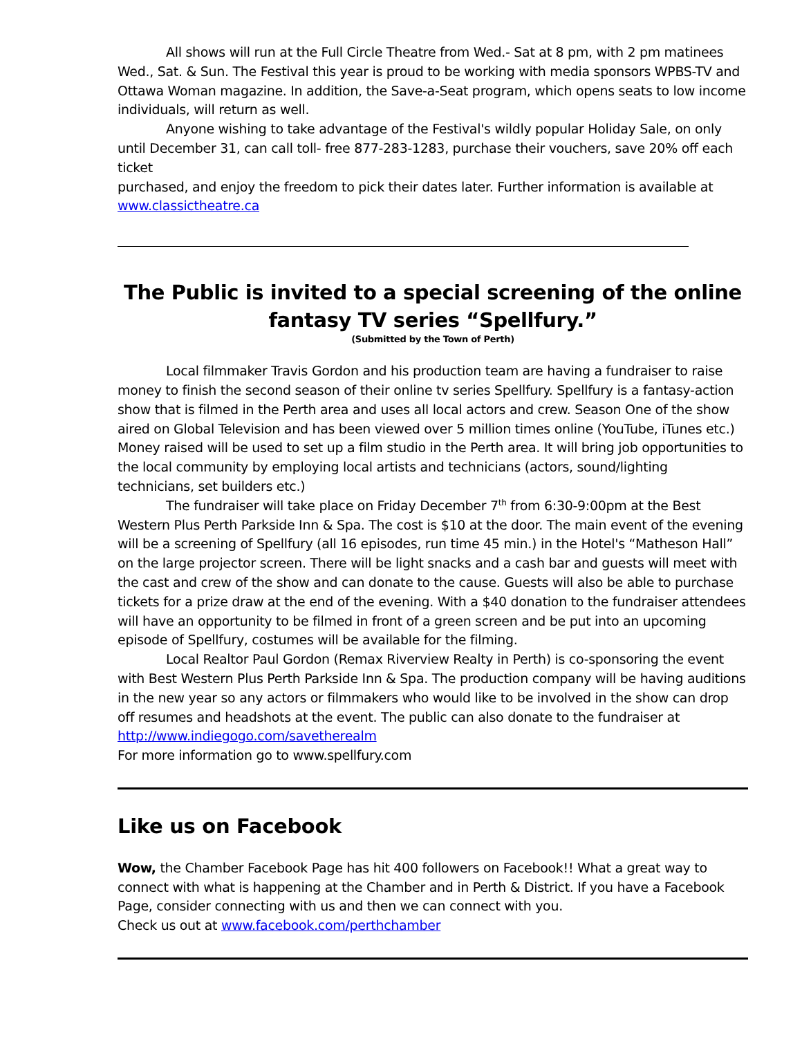All shows will run at the Full Circle Theatre from Wed.- Sat at 8 pm, with 2 pm matinees Wed., Sat. & Sun. The Festival this year is proud to be working with media sponsors WPBS-TV and Ottawa Woman magazine. In addition, the Save-a-Seat program, which opens seats to low income individuals, will return as well.
Anyone wishing to take advantage of the Festival's wildly popular Holiday Sale, on only until December 31, can call toll- free 877-283-1283, purchase their vouchers, save 20% off each ticket
purchased, and enjoy the freedom to pick their dates later. Further information is available at www.classictheatre.ca
The Public is invited to a special screening of the online fantasy TV series “Spellfury.”
(Submitted by the Town of Perth)
Local filmmaker Travis Gordon and his production team are having a fundraiser to raise money to finish the second season of their online tv series Spellfury. Spellfury is a fantasy-action show that is filmed in the Perth area and uses all local actors and crew. Season One of the show aired on Global Television and has been viewed over 5 million times online (YouTube, iTunes etc.) Money raised will be used to set up a film studio in the Perth area. It will bring job opportunities to the local community by employing local artists and technicians (actors, sound/lighting technicians, set builders etc.)
The fundraiser will take place on Friday December 7<sup>th</sup> from 6:30-9:00pm at the Best Western Plus Perth Parkside Inn & Spa. The cost is $10 at the door. The main event of the evening will be a screening of Spellfury (all 16 episodes, run time 45 min.) in the Hotel's “Matheson Hall” on the large projector screen. There will be light snacks and a cash bar and guests will meet with the cast and crew of the show and can donate to the cause. Guests will also be able to purchase tickets for a prize draw at the end of the evening. With a $40 donation to the fundraiser attendees will have an opportunity to be filmed in front of a green screen and be put into an upcoming episode of Spellfury, costumes will be available for the filming.
Local Realtor Paul Gordon (Remax Riverview Realty in Perth) is co-sponsoring the event with Best Western Plus Perth Parkside Inn & Spa. The production company will be having auditions in the new year so any actors or filmmakers who would like to be involved in the show can drop off resumes and headshots at the event. The public can also donate to the fundraiser at http://www.indiegogo.com/savetherealm
For more information go to www.spellfury.com
Like us on Facebook
Wow, the Chamber Facebook Page has hit 400 followers on Facebook!! What a great way to connect with what is happening at the Chamber and in Perth & District. If you have a Facebook Page, consider connecting with us and then we can connect with you.
Check us out at www.facebook.com/perthchamber